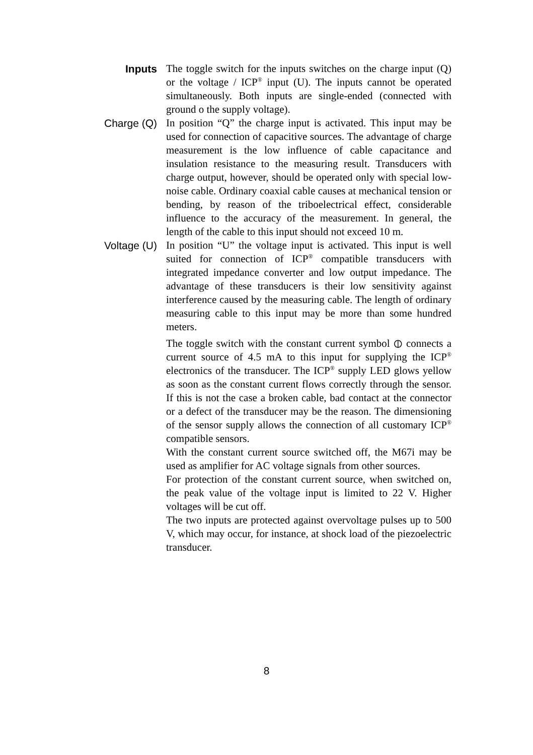Inputs The toggle switch for the inputs switches on the charge input (Q) or the voltage / ICP<sup>®</sup> input (U). The inputs cannot be operated simultaneously. Both inputs are single-ended (connected with ground o the supply voltage).
Charge (Q) In position “Q” the charge input is activated. This input may be used for connection of capacitive sources. The advantage of charge measurement is the low influence of cable capaci­tance and insulation resistance to the measuring result. Transducers with charge output, however, should be oper­ated only with special low-noise cable. Ordinary coaxial cable causes at mechanical tension or bending, by reason of the triboelectrical effect, considerable influence to the accu­racy of the measurement. In general, the length of the cable to this input should not exceed 10 m.
Voltage (U) In position “U” the voltage input is activated. This input is well suited for connection of ICP<sup>®</sup> compatible transducers with integrated impedance converter and low output imped­ance. The advantage of these transducers is their low sensi­tivity against interference caused by the measuring cable. The length of ordinary measuring cable to this input may be more than some hundred meters.
The toggle switch with the constant current symbol ⦶ connects a current source of 4.5 mA to this input for sup­plying the ICP<sup>®</sup> electronics of the transducer. The ICP<sup>®</sup> supply LED glows yellow as soon as the constant current flows correctly through the sensor. If this is not the case a broken cable, bad contact at the connector or a defect of the transducer may be the reason. The dimensioning of the sensor supply allows the connection of all customary ICP<sup>®</sup> compatible sensors.
With the constant current source switched off, the M67i may be used as amplifier for AC voltage signals from other sources.
For protection of the constant current source, when switched on, the peak value of the voltage input is limited to 22 V. Higher voltages will be cut off.
The two inputs are protected against overvoltage pulses up to 500 V, which may occur, for instance, at shock load of the piezoelectric transducer.
8